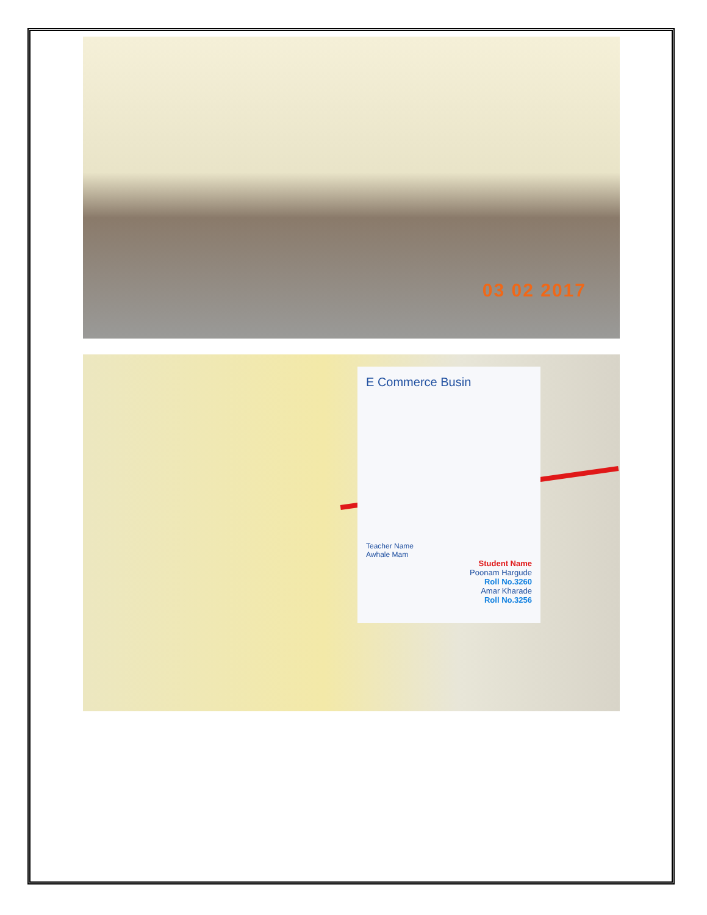03 02 2017
E Commerce Busin
Teacher Name
Awhale Mam
Student Name
Poonam Hargude
Roll No.3260
Amar Kharade
Roll No.3256